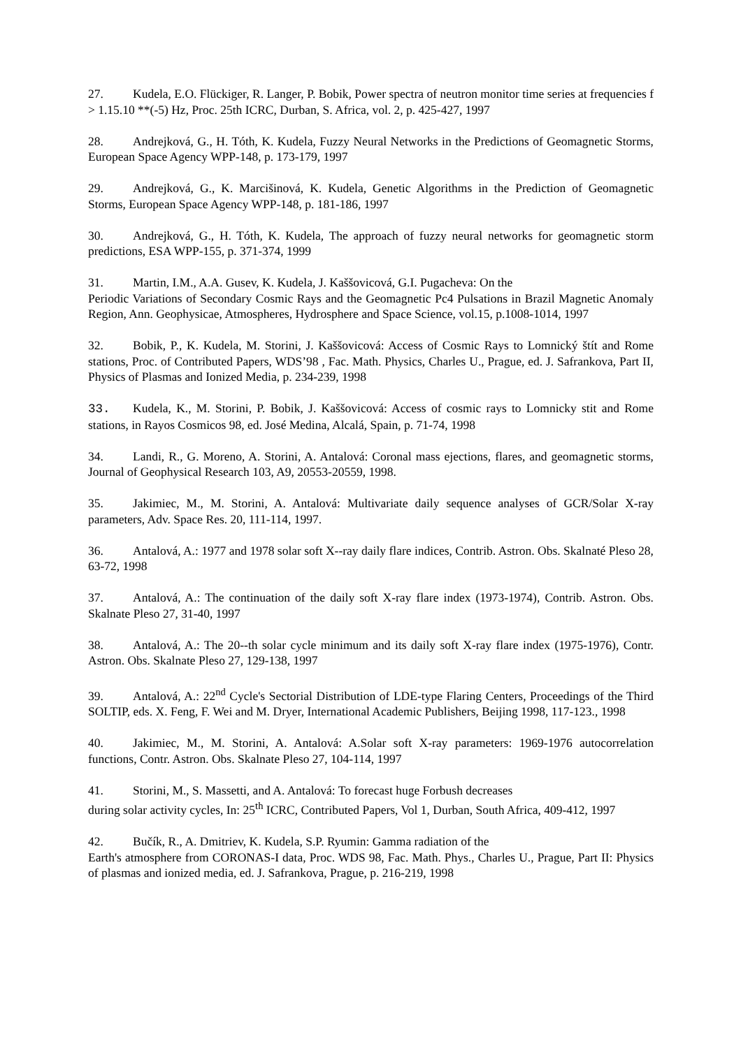27. Kudela, E.O. Flückiger, R. Langer, P. Bobik, Power spectra of neutron monitor time series at frequencies f > 1.15.10 **(-5) Hz, Proc. 25th ICRC, Durban, S. Africa, vol. 2, p. 425-427, 1997
28. Andrejková, G., H. Tóth, K. Kudela, Fuzzy Neural Networks in the Predictions of Geomagnetic Storms, European Space Agency WPP-148, p. 173-179, 1997
29. Andrejková, G., K. Marcišinová, K. Kudela, Genetic Algorithms in the Prediction of Geomagnetic Storms, European Space Agency WPP-148, p. 181-186, 1997
30. Andrejková, G., H. Tóth, K. Kudela, The approach of fuzzy neural networks for geomagnetic storm predictions, ESA WPP-155, p. 371-374, 1999
31. Martin, I.M., A.A. Gusev, K. Kudela, J. Kaššovicová, G.I. Pugacheva: On the
Periodic Variations of Secondary Cosmic Rays and the Geomagnetic Pc4 Pulsations in Brazil Magnetic Anomaly Region, Ann. Geophysicae, Atmospheres, Hydrosphere and Space Science, vol.15, p.1008-1014, 1997
32. Bobik, P., K. Kudela, M. Storini, J. Kaššovicová: Access of Cosmic Rays to Lomnický štít and Rome stations, Proc. of Contributed Papers, WDS’98 , Fac. Math. Physics, Charles U., Prague, ed. J. Safrankova, Part II, Physics of Plasmas and Ionized Media, p. 234-239, 1998
33. Kudela, K., M. Storini, P. Bobik, J. Kaššovicová: Access of cosmic rays to Lomnicky stit and Rome stations, in Rayos Cosmicos 98, ed. José Medina, Alcalá, Spain, p. 71-74, 1998
34. Landi, R., G. Moreno, A. Storini, A. Antalová: Coronal mass ejections, flares, and geomagnetic storms, Journal of Geophysical Research 103, A9, 20553-20559, 1998.
35. Jakimiec, M., M. Storini, A. Antalová: Multivariate daily sequence analyses of GCR/Solar X-ray parameters, Adv. Space Res. 20, 111-114, 1997.
36. Antalová, A.: 1977 and 1978 solar soft X--ray daily flare indices, Contrib. Astron. Obs. Skalnaté Pleso 28, 63-72, 1998
37. Antalová, A.: The continuation of the daily soft X-ray flare index (1973-1974), Contrib. Astron. Obs. Skalnate Pleso 27, 31-40, 1997
38. Antalová, A.: The 20--th solar cycle minimum and its daily soft X-ray flare index (1975-1976), Contr. Astron. Obs. Skalnate Pleso 27, 129-138, 1997
39. Antalová, A.: 22<sup>nd</sup> Cycle's Sectorial Distribution of LDE-type Flaring Centers, Proceedings of the Third SOLTIP, eds. X. Feng, F. Wei and M. Dryer, International Academic Publishers, Beijing 1998, 117-123., 1998
40. Jakimiec, M., M. Storini, A. Antalová: A.Solar soft X-ray parameters: 1969-1976 autocorrelation functions, Contr. Astron. Obs. Skalnate Pleso 27, 104-114, 1997
41. Storini, M., S. Massetti, and A. Antalová: To forecast huge Forbush decreases
during solar activity cycles, In: 25<sup>th</sup> ICRC, Contributed Papers, Vol 1, Durban, South Africa, 409-412, 1997
42. Bučík, R., A. Dmitriev, K. Kudela, S.P. Ryumin: Gamma radiation of the
Earth's atmosphere from CORONAS-I data, Proc. WDS 98, Fac. Math. Phys., Charles U., Prague, Part II: Physics of plasmas and ionized media, ed. J. Safrankova, Prague, p. 216-219, 1998